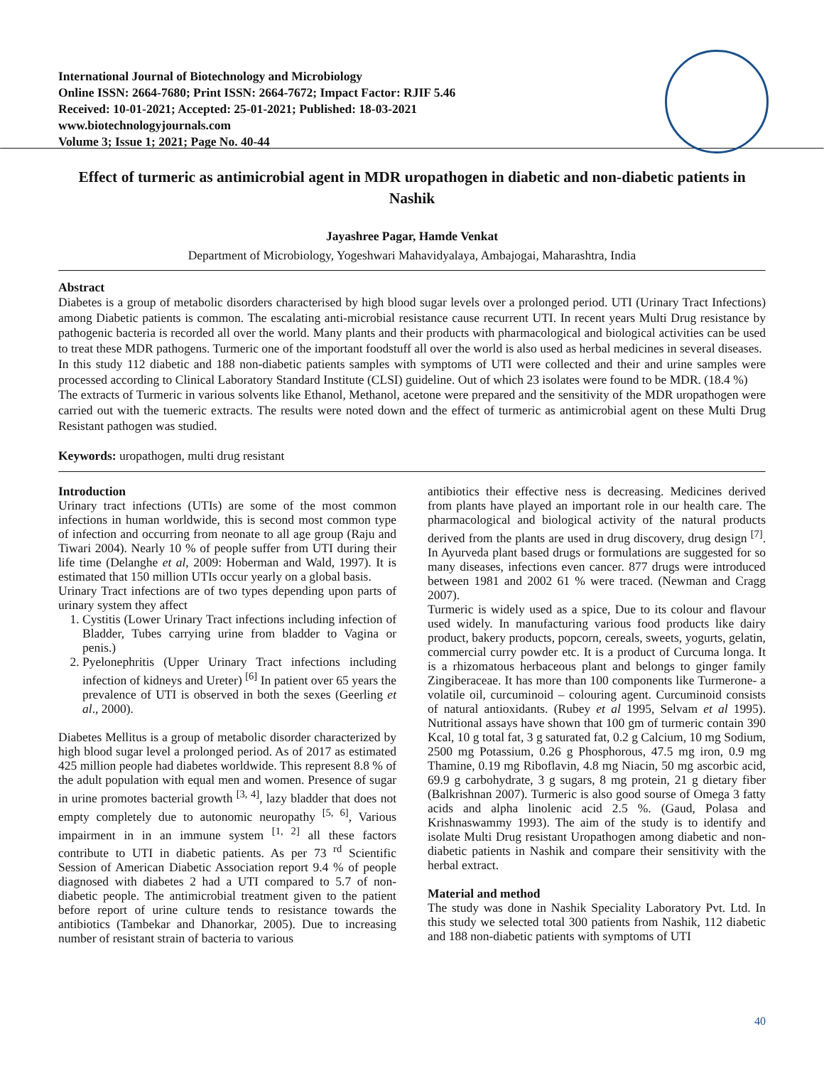International Journal of Biotechnology and Microbiology
Online ISSN: 2664-7680; Print ISSN: 2664-7672; Impact Factor: RJIF 5.46
Received: 10-01-2021; Accepted: 25-01-2021; Published: 18-03-2021
www.biotechnologyjournals.com
Volume 3; Issue 1; 2021; Page No. 40-44
Effect of turmeric as antimicrobial agent in MDR uropathogen in diabetic and non-diabetic patients in Nashik
Jayashree Pagar, Hamde Venkat
Department of Microbiology, Yogeshwari Mahavidyalaya, Ambajogai, Maharashtra, India
Abstract
Diabetes is a group of metabolic disorders characterised by high blood sugar levels over a prolonged period. UTI (Urinary Tract Infections) among Diabetic patients is common. The escalating anti-microbial resistance cause recurrent UTI. In recent years Multi Drug resistance by pathogenic bacteria is recorded all over the world. Many plants and their products with pharmacological and biological activities can be used to treat these MDR pathogens. Turmeric one of the important foodstuff all over the world is also used as herbal medicines in several diseases.
In this study 112 diabetic and 188 non-diabetic patients samples with symptoms of UTI were collected and their and urine samples were processed according to Clinical Laboratory Standard Institute (CLSI) guideline. Out of which 23 isolates were found to be MDR. (18.4 %)
The extracts of Turmeric in various solvents like Ethanol, Methanol, acetone were prepared and the sensitivity of the MDR uropathogen were carried out with the tuemeric extracts. The results were noted down and the effect of turmeric as antimicrobial agent on these Multi Drug Resistant pathogen was studied.
Keywords: uropathogen, multi drug resistant
Introduction
Urinary tract infections (UTIs) are some of the most common infections in human worldwide, this is second most common type of infection and occurring from neonate to all age group (Raju and Tiwari 2004). Nearly 10 % of people suffer from UTI during their life time (Delanghe et al, 2009: Hoberman and Wald, 1997). It is estimated that 150 million UTIs occur yearly on a global basis.
Urinary Tract infections are of two types depending upon parts of urinary system they affect
1. Cystitis (Lower Urinary Tract infections including infection of Bladder, Tubes carrying urine from bladder to Vagina or penis.)
2. Pyelonephritis (Upper Urinary Tract infections including infection of kidneys and Ureter) <sup>[6]</sup> In patient over 65 years the prevalence of UTI is observed in both the sexes (Geerling et al., 2000).
Diabetes Mellitus is a group of metabolic disorder characterized by high blood sugar level a prolonged period. As of 2017 as estimated 425 million people had diabetes worldwide. This represent 8.8 % of the adult population with equal men and women. Presence of sugar in urine promotes bacterial growth <sup>[3, 4]</sup>, lazy bladder that does not empty completely due to autonomic neuropathy <sup>[5, 6]</sup>, Various impairment in in an immune system <sup>[1, 2]</sup> all these factors contribute to UTI in diabetic patients. As per 73 <sup>rd</sup> Scientific Session of American Diabetic Association report 9.4 % of people diagnosed with diabetes 2 had a UTI compared to 5.7 of non-diabetic people. The antimicrobial treatment given to the patient before report of urine culture tends to resistance towards the antibiotics (Tambekar and Dhanorkar, 2005). Due to increasing number of resistant strain of bacteria to various
antibiotics their effective ness is decreasing. Medicines derived from plants have played an important role in our health care. The pharmacological and biological activity of the natural products derived from the plants are used in drug discovery, drug design <sup>[7]</sup>. In Ayurveda plant based drugs or formulations are suggested for so many diseases, infections even cancer. 877 drugs were introduced between 1981 and 2002 61 % were traced. (Newman and Cragg 2007).
Turmeric is widely used as a spice, Due to its colour and flavour used widely. In manufacturing various food products like dairy product, bakery products, popcorn, cereals, sweets, yogurts, gelatin, commercial curry powder etc. It is a product of Curcuma longa. It is a rhizomatous herbaceous plant and belongs to ginger family Zingiberaceae. It has more than 100 components like Turmerone- a volatile oil, curcuminoid – colouring agent. Curcuminoid consists of natural antioxidants. (Rubey et al 1995, Selvam et al 1995). Nutritional assays have shown that 100 gm of turmeric contain 390 Kcal, 10 g total fat, 3 g saturated fat, 0.2 g Calcium, 10 mg Sodium, 2500 mg Potassium, 0.26 g Phosphorous, 47.5 mg iron, 0.9 mg Thamine, 0.19 mg Riboflavin, 4.8 mg Niacin, 50 mg ascorbic acid, 69.9 g carbohydrate, 3 g sugars, 8 mg protein, 21 g dietary fiber (Balkrishnan 2007). Turmeric is also good sourse of Omega 3 fatty acids and alpha linolenic acid 2.5 %. (Gaud, Polasa and Krishnaswammy 1993). The aim of the study is to identify and isolate Multi Drug resistant Uropathogen among diabetic and non-diabetic patients in Nashik and compare their sensitivity with the herbal extract.
Material and method
The study was done in Nashik Speciality Laboratory Pvt. Ltd. In this study we selected total 300 patients from Nashik, 112 diabetic and 188 non-diabetic patients with symptoms of UTI
40